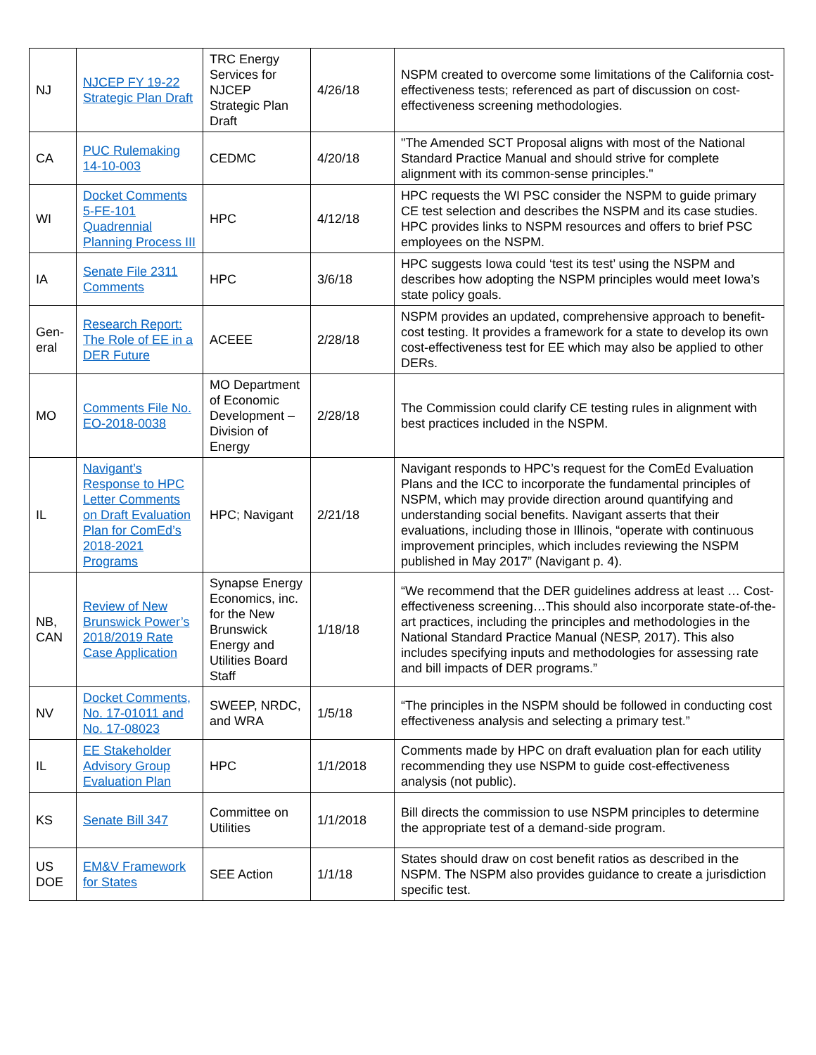| NJ | NJCEP FY 19-22 Strategic Plan Draft | TRC Energy Services for NJCEP Strategic Plan Draft | 4/26/18 | NSPM created to overcome some limitations of the California cost-effectiveness tests; referenced as part of discussion on cost-effectiveness screening methodologies. |
| CA | PUC Rulemaking 14-10-003 | CEDMC | 4/20/18 | "The Amended SCT Proposal aligns with most of the National Standard Practice Manual and should strive for complete alignment with its common-sense principles." |
| WI | Docket Comments 5-FE-101 Quadrennial Planning Process III | HPC | 4/12/18 | HPC requests the WI PSC consider the NSPM to guide primary CE test selection and describes the NSPM and its case studies. HPC provides links to NSPM resources and offers to brief PSC employees on the NSPM. |
| IA | Senate File 2311 Comments | HPC | 3/6/18 | HPC suggests Iowa could ‘test its test’ using the NSPM and describes how adopting the NSPM principles would meet Iowa’s state policy goals. |
| Gen-eral | Research Report: The Role of EE in a DER Future | ACEEE | 2/28/18 | NSPM provides an updated, comprehensive approach to benefit-cost testing. It provides a framework for a state to develop its own cost-effectiveness test for EE which may also be applied to other DERs. |
| MO | Comments File No. EO-2018-0038 | MO Department of Economic Development – Division of Energy | 2/28/18 | The Commission could clarify CE testing rules in alignment with best practices included in the NSPM. |
| IL | Navigant’s Response to HPC Letter Comments on Draft Evaluation Plan for ComEd’s 2018-2021 Programs | HPC; Navigant | 2/21/18 | Navigant responds to HPC’s request for the ComEd Evaluation Plans and the ICC to incorporate the fundamental principles of NSPM, which may provide direction around quantifying and understanding social benefits. Navigant asserts that their evaluations, including those in Illinois, “operate with continuous improvement principles, which includes reviewing the NSPM published in May 2017” (Navigant p. 4). |
| NB, CAN | Review of New Brunswick Power’s 2018/2019 Rate Case Application | Synapse Energy Economics, inc. for the New Brunswick Energy and Utilities Board Staff | 1/18/18 | “We recommend that the DER guidelines address at least … Cost-effectiveness screening…This should also incorporate state-of-the-art practices, including the principles and methodologies in the National Standard Practice Manual (NESP, 2017). This also includes specifying inputs and methodologies for assessing rate and bill impacts of DER programs.” |
| NV | Docket Comments, No. 17-01011 and No. 17-08023 | SWEEP, NRDC, and WRA | 1/5/18 | “The principles in the NSPM should be followed in conducting cost effectiveness analysis and selecting a primary test.” |
| IL | EE Stakeholder Advisory Group Evaluation Plan | HPC | 1/1/2018 | Comments made by HPC on draft evaluation plan for each utility recommending they use NSPM to guide cost-effectiveness analysis (not public). |
| KS | Senate Bill 347 | Committee on Utilities | 1/1/2018 | Bill directs the commission to use NSPM principles to determine the appropriate test of a demand-side program. |
| US DOE | EM&V Framework for States | SEE Action | 1/1/18 | States should draw on cost benefit ratios as described in the NSPM. The NSPM also provides guidance to create a jurisdiction specific test. |